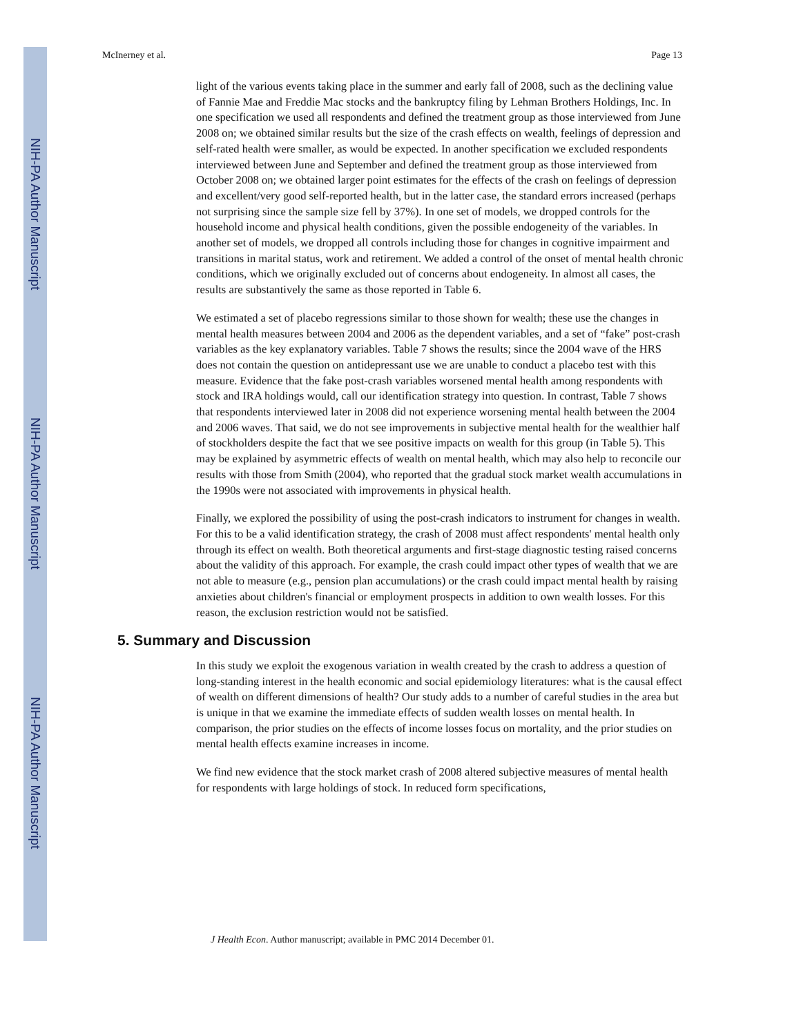NIH-PA Author Manuscript
NIH-PA Author Manuscript
NIH-PA Author Manuscript
McInerney et al. Page 13
light of the various events taking place in the summer and early fall of 2008, such as the declining value of Fannie Mae and Freddie Mac stocks and the bankruptcy filing by Lehman Brothers Holdings, Inc. In one specification we used all respondents and defined the treatment group as those interviewed from June 2008 on; we obtained similar results but the size of the crash effects on wealth, feelings of depression and self-rated health were smaller, as would be expected. In another specification we excluded respondents interviewed between June and September and defined the treatment group as those interviewed from October 2008 on; we obtained larger point estimates for the effects of the crash on feelings of depression and excellent/very good self-reported health, but in the latter case, the standard errors increased (perhaps not surprising since the sample size fell by 37%). In one set of models, we dropped controls for the household income and physical health conditions, given the possible endogeneity of the variables. In another set of models, we dropped all controls including those for changes in cognitive impairment and transitions in marital status, work and retirement. We added a control of the onset of mental health chronic conditions, which we originally excluded out of concerns about endogeneity. In almost all cases, the results are substantively the same as those reported in Table 6.
We estimated a set of placebo regressions similar to those shown for wealth; these use the changes in mental health measures between 2004 and 2006 as the dependent variables, and a set of “fake” post-crash variables as the key explanatory variables. Table 7 shows the results; since the 2004 wave of the HRS does not contain the question on antidepressant use we are unable to conduct a placebo test with this measure. Evidence that the fake post-crash variables worsened mental health among respondents with stock and IRA holdings would, call our identification strategy into question. In contrast, Table 7 shows that respondents interviewed later in 2008 did not experience worsening mental health between the 2004 and 2006 waves. That said, we do not see improvements in subjective mental health for the wealthier half of stockholders despite the fact that we see positive impacts on wealth for this group (in Table 5). This may be explained by asymmetric effects of wealth on mental health, which may also help to reconcile our results with those from Smith (2004), who reported that the gradual stock market wealth accumulations in the 1990s were not associated with improvements in physical health.
Finally, we explored the possibility of using the post-crash indicators to instrument for changes in wealth. For this to be a valid identification strategy, the crash of 2008 must affect respondents' mental health only through its effect on wealth. Both theoretical arguments and first-stage diagnostic testing raised concerns about the validity of this approach. For example, the crash could impact other types of wealth that we are not able to measure (e.g., pension plan accumulations) or the crash could impact mental health by raising anxieties about children's financial or employment prospects in addition to own wealth losses. For this reason, the exclusion restriction would not be satisfied.
5. Summary and Discussion
In this study we exploit the exogenous variation in wealth created by the crash to address a question of long-standing interest in the health economic and social epidemiology literatures: what is the causal effect of wealth on different dimensions of health? Our study adds to a number of careful studies in the area but is unique in that we examine the immediate effects of sudden wealth losses on mental health. In comparison, the prior studies on the effects of income losses focus on mortality, and the prior studies on mental health effects examine increases in income.
We find new evidence that the stock market crash of 2008 altered subjective measures of mental health for respondents with large holdings of stock. In reduced form specifications,
J Health Econ. Author manuscript; available in PMC 2014 December 01.